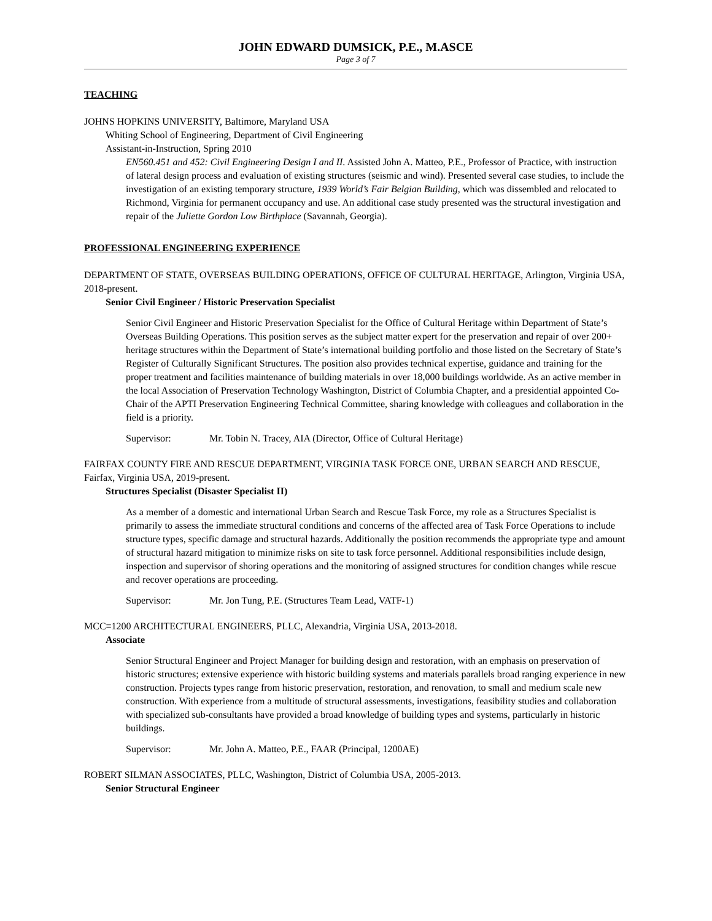JOHN EDWARD DUMSICK, P.E., M.ASCE
Page 3 of 7
TEACHING
JOHNS HOPKINS UNIVERSITY, Baltimore, Maryland USA
Whiting School of Engineering, Department of Civil Engineering
Assistant-in-Instruction, Spring 2010
EN560.451 and 452: Civil Engineering Design I and II. Assisted John A. Matteo, P.E., Professor of Practice, with instruction of lateral design process and evaluation of existing structures (seismic and wind). Presented several case studies, to include the investigation of an existing temporary structure, 1939 World’s Fair Belgian Building, which was dissembled and relocated to Richmond, Virginia for permanent occupancy and use. An additional case study presented was the structural investigation and repair of the Juliette Gordon Low Birthplace (Savannah, Georgia).
PROFESSIONAL ENGINEERING EXPERIENCE
DEPARTMENT OF STATE, OVERSEAS BUILDING OPERATIONS, OFFICE OF CULTURAL HERITAGE, Arlington, Virginia USA, 2018-present.
Senior Civil Engineer / Historic Preservation Specialist
Senior Civil Engineer and Historic Preservation Specialist for the Office of Cultural Heritage within Department of State’s Overseas Building Operations. This position serves as the subject matter expert for the preservation and repair of over 200+ heritage structures within the Department of State’s international building portfolio and those listed on the Secretary of State’s Register of Culturally Significant Structures. The position also provides technical expertise, guidance and training for the proper treatment and facilities maintenance of building materials in over 18,000 buildings worldwide. As an active member in the local Association of Preservation Technology Washington, District of Columbia Chapter, and a presidential appointed Co-Chair of the APTI Preservation Engineering Technical Committee, sharing knowledge with colleagues and collaboration in the field is a priority.
Supervisor: Mr. Tobin N. Tracey, AIA (Director, Office of Cultural Heritage)
FAIRFAX COUNTY FIRE AND RESCUE DEPARTMENT, VIRGINIA TASK FORCE ONE, URBAN SEARCH AND RESCUE, Fairfax, Virginia USA, 2019-present.
Structures Specialist (Disaster Specialist II)
As a member of a domestic and international Urban Search and Rescue Task Force, my role as a Structures Specialist is primarily to assess the immediate structural conditions and concerns of the affected area of Task Force Operations to include structure types, specific damage and structural hazards. Additionally the position recommends the appropriate type and amount of structural hazard mitigation to minimize risks on site to task force personnel. Additional responsibilities include design, inspection and supervisor of shoring operations and the monitoring of assigned structures for condition changes while rescue and recover operations are proceeding.
Supervisor: Mr. Jon Tung, P.E. (Structures Team Lead, VATF-1)
MCC≡1200 ARCHITECTURAL ENGINEERS, PLLC, Alexandria, Virginia USA, 2013-2018.
Associate
Senior Structural Engineer and Project Manager for building design and restoration, with an emphasis on preservation of historic structures; extensive experience with historic building systems and materials parallels broad ranging experience in new construction. Projects types range from historic preservation, restoration, and renovation, to small and medium scale new construction. With experience from a multitude of structural assessments, investigations, feasibility studies and collaboration with specialized sub-consultants have provided a broad knowledge of building types and systems, particularly in historic buildings.
Supervisor: Mr. John A. Matteo, P.E., FAAR (Principal, 1200AE)
ROBERT SILMAN ASSOCIATES, PLLC, Washington, District of Columbia USA, 2005-2013.
Senior Structural Engineer